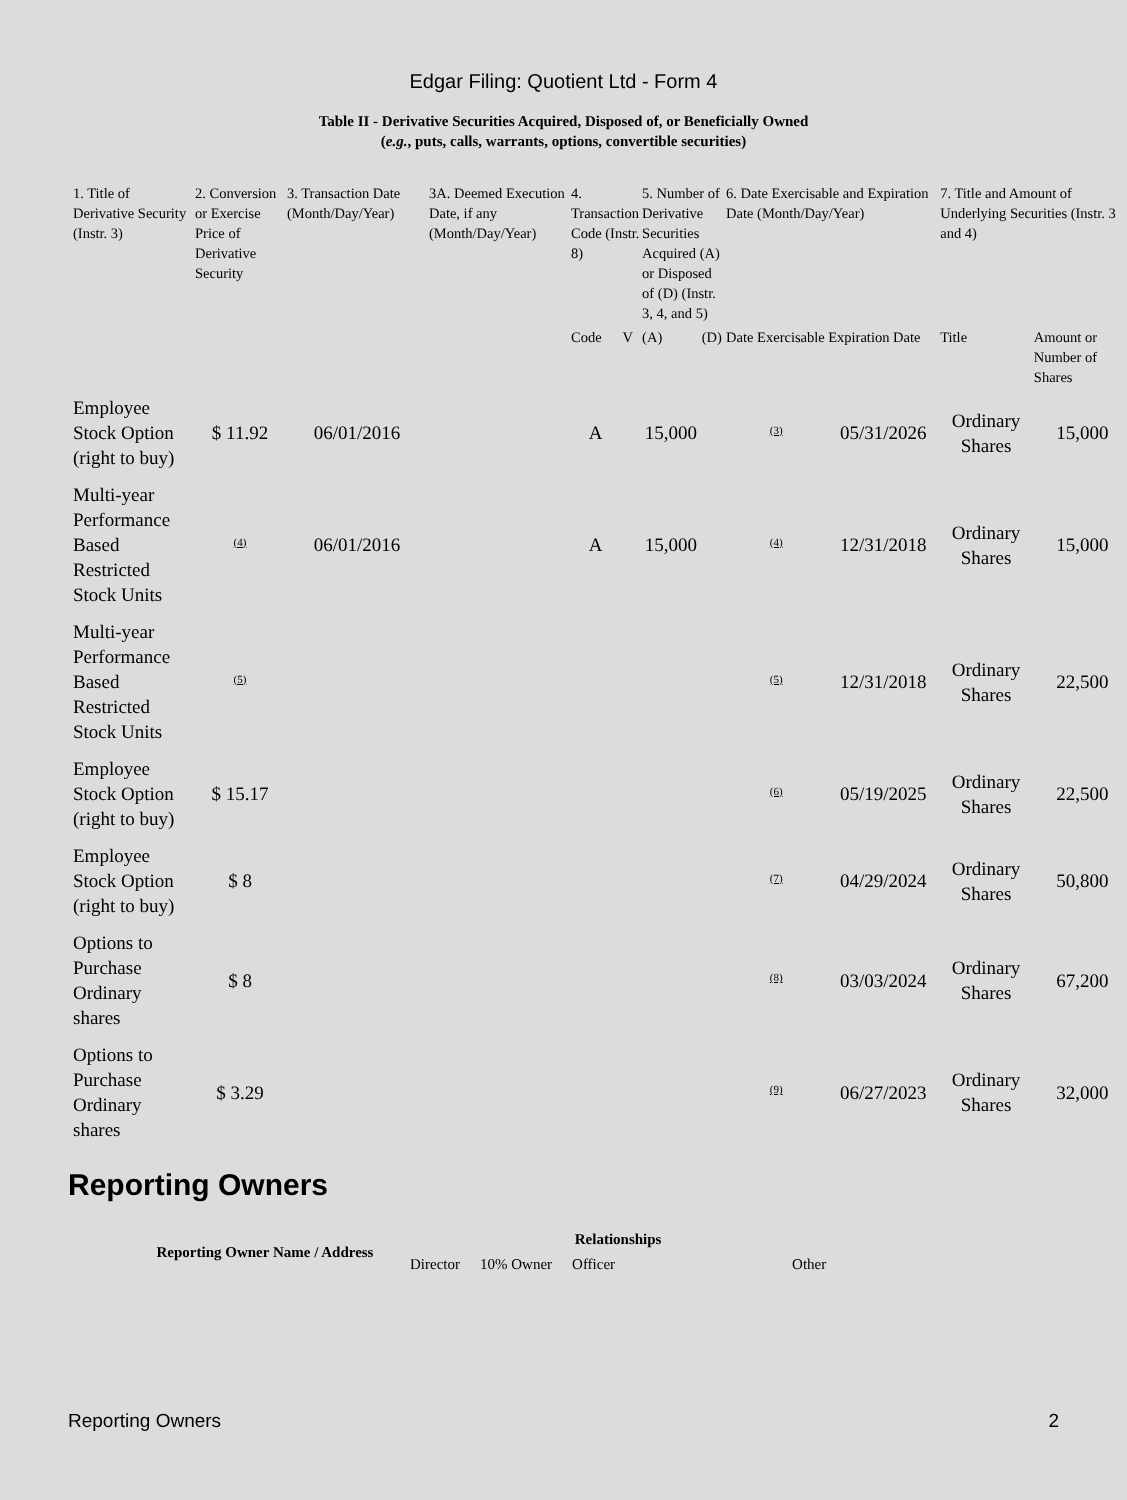Edgar Filing: Quotient Ltd - Form 4
Table II - Derivative Securities Acquired, Disposed of, or Beneficially Owned
(e.g., puts, calls, warrants, options, convertible securities)
| 1. Title of Derivative Security (Instr. 3) | 2. Conversion or Exercise Price of Derivative Security | 3. Transaction Date (Month/Day/Year) | 3A. Deemed Execution Date, if any (Month/Day/Year) | 4. Transaction Code (Instr. 8) | | 5. Number of Derivative Securities Acquired (A) or Disposed of (D) (Instr. 3, 4, and 5) | | 6. Date Exercisable and Expiration Date (Month/Day/Year) | | 7. Title and Amount of Underlying Securities (Instr. 3 and 4) | |
| --- | --- | --- | --- | --- | --- | --- | --- | --- | --- | --- | --- |
| | | | | Code | V | (A) | (D) | Date Exercisable | Expiration Date | Title | Amount or Number of Shares |
| Employee Stock Option (right to buy) | $ 11.92 | 06/01/2016 | | A | | 15,000 | | <sup>(3)</sup> | 05/31/2026 | Ordinary Shares | 15,000 |
| Multi-year Performance Based Restricted Stock Units | <sup>(4)</sup> | 06/01/2016 | | A | | 15,000 | | <sup>(4)</sup> | 12/31/2018 | Ordinary Shares | 15,000 |
| Multi-year Performance Based Restricted Stock Units | <sup>(5)</sup> | | | | | | | <sup>(5)</sup> | 12/31/2018 | Ordinary Shares | 22,500 |
| Employee Stock Option (right to buy) | $ 15.17 | | | | | | | <sup>(6)</sup> | 05/19/2025 | Ordinary Shares | 22,500 |
| Employee Stock Option (right to buy) | $ 8 | | | | | | | <sup>(7)</sup> | 04/29/2024 | Ordinary Shares | 50,800 |
| Options to Purchase Ordinary shares | $ 8 | | | | | | | <sup>(8)</sup> | 03/03/2024 | Ordinary Shares | 67,200 |
| Options to Purchase Ordinary shares | $ 3.29 | | | | | | | <sup>(9)</sup> | 06/27/2023 | Ordinary Shares | 32,000 |
Reporting Owners
| Reporting Owner Name / Address | Relationships | | | |
| --- | --- | --- | --- | --- |
| | Director | 10% Owner | Officer | Other |
Reporting Owners 2